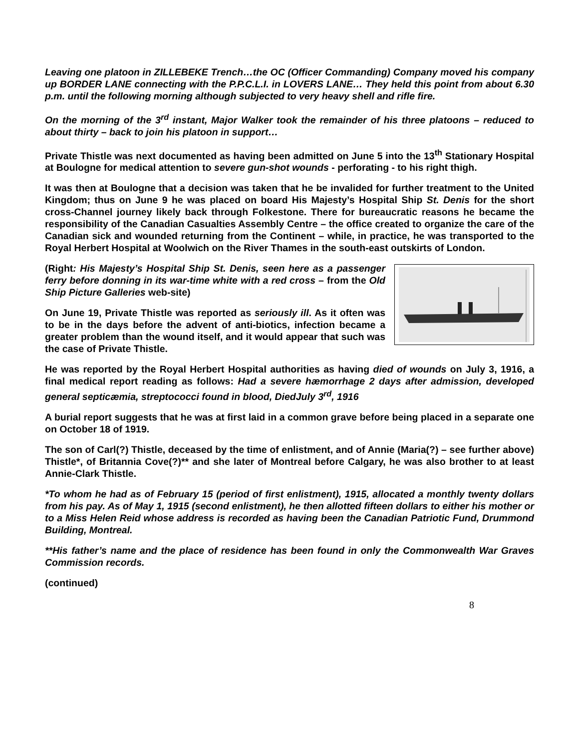Leaving one platoon in ZILLEBEKE Trench…the OC (Officer Commanding) Company moved his company up BORDER LANE connecting with the P.P.C.L.I. in LOVERS LANE… They held this point from about 6.30 p.m. until the following morning although subjected to very heavy shell and rifle fire.
On the morning of the 3<sup>rd</sup> instant, Major Walker took the remainder of his three platoons – reduced to about thirty – back to join his platoon in support…
Private Thistle was next documented as having been admitted on June 5 into the 13<sup>th</sup> Stationary Hospital at Boulogne for medical attention to severe gun-shot wounds - perforating - to his right thigh.
It was then at Boulogne that a decision was taken that he be invalided for further treatment to the United Kingdom; thus on June 9 he was placed on board His Majesty’s Hospital Ship St. Denis for the short cross-Channel journey likely back through Folkestone. There for bureaucratic reasons he became the responsibility of the Canadian Casualties Assembly Centre – the office created to organize the care of the Canadian sick and wounded returning from the Continent – while, in practice, he was transported to the Royal Herbert Hospital at Woolwich on the River Thames in the south-east outskirts of London.
(Right: His Majesty’s Hospital Ship St. Denis, seen here as a passenger ferry before donning in its war-time white with a red cross – from the Old Ship Picture Galleries web-site)
On June 19, Private Thistle was reported as seriously ill. As it often was to be in the days before the advent of anti-biotics, infection became a greater problem than the wound itself, and it would appear that such was the case of Private Thistle.
He was reported by the Royal Herbert Hospital authorities as having died of wounds on July 3, 1916, a final medical report reading as follows: Had a severe hæmorrhage 2 days after admission, developed general septicæmia, streptococci found in blood, DiedJuly 3<sup>rd</sup>, 1916
A burial report suggests that he was at first laid in a common grave before being placed in a separate one on October 18 of 1919.
The son of Carl(?) Thistle, deceased by the time of enlistment, and of Annie (Maria(?) – see further above) Thistle*, of Britannia Cove(?)** and she later of Montreal before Calgary, he was also brother to at least Annie-Clark Thistle.
*To whom he had as of February 15 (period of first enlistment), 1915, allocated a monthly twenty dollars from his pay. As of May 1, 1915 (second enlistment), he then allotted fifteen dollars to either his mother or to a Miss Helen Reid whose address is recorded as having been the Canadian Patriotic Fund, Drummond Building, Montreal.
**His father’s name and the place of residence has been found in only the Commonwealth War Graves Commission records.
(continued)
8